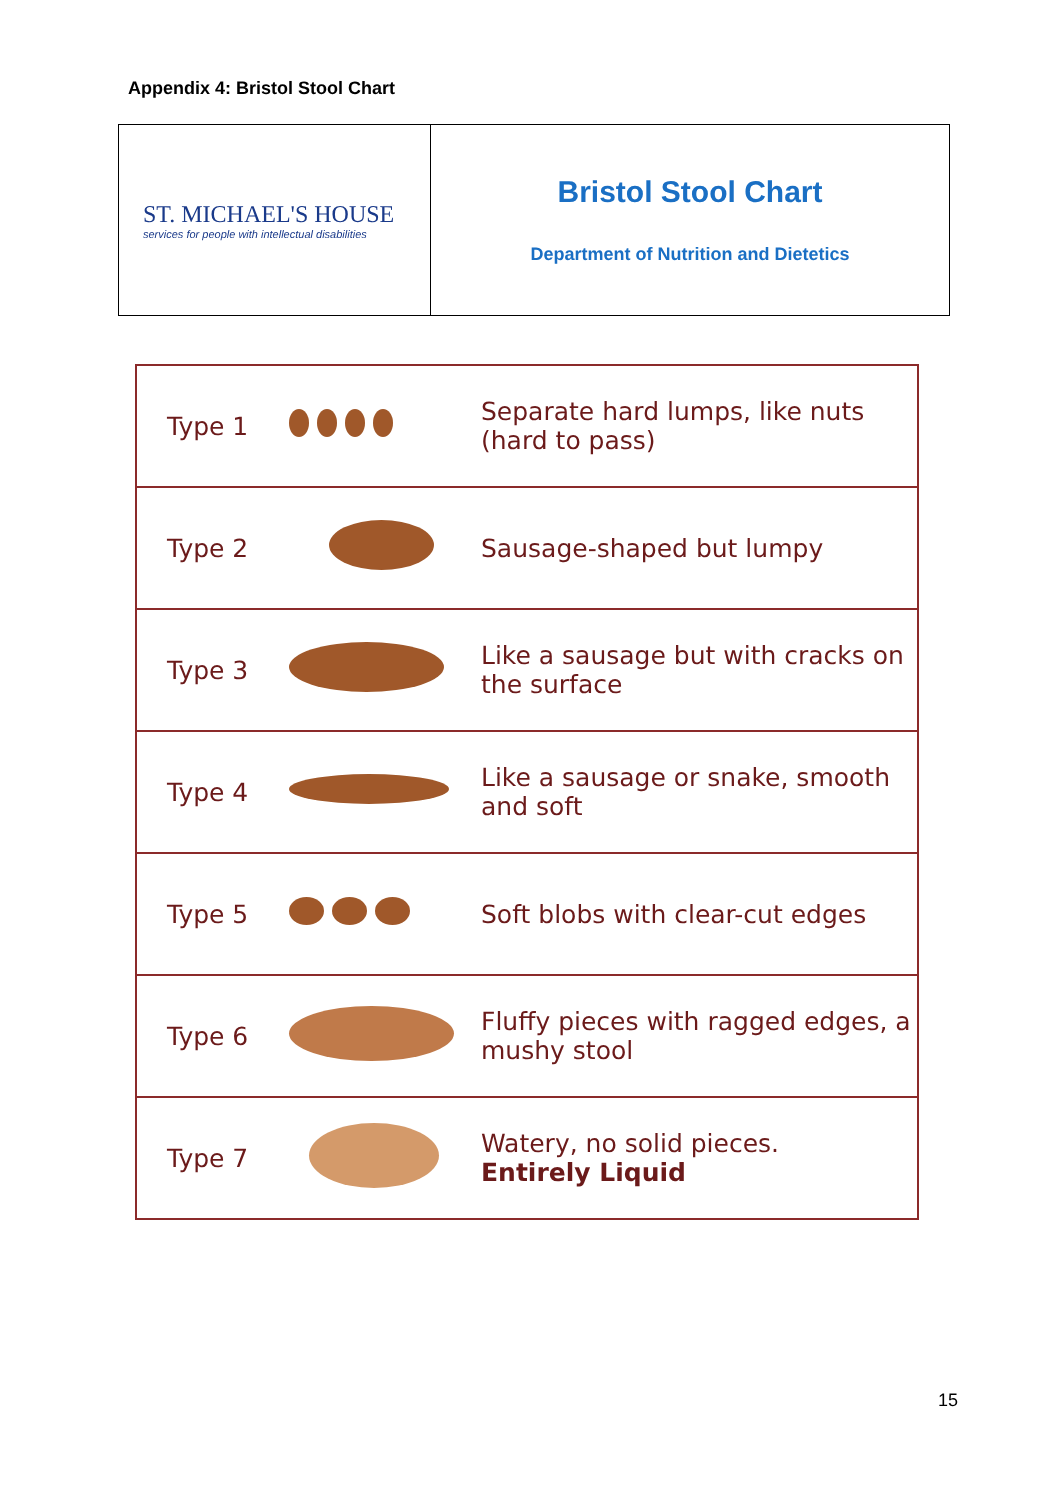Appendix 4: Bristol Stool Chart
ST. MICHAEL'S HOUSE
services for people with intellectual disabilities
Bristol Stool Chart
Department of Nutrition and Dietetics
| Type 1 | | Separate hard lumps, like nuts (hard to pass) |
| Type 2 | | Sausage-shaped but lumpy |
| Type 3 | | Like a sausage but with cracks on the surface |
| Type 4 | | Like a sausage or snake, smooth and soft |
| Type 5 | | Soft blobs with clear-cut edges |
| Type 6 | | Fluffy pieces with ragged edges, a mushy stool |
| Type 7 | | Watery, no solid pieces. Entirely Liquid |
15